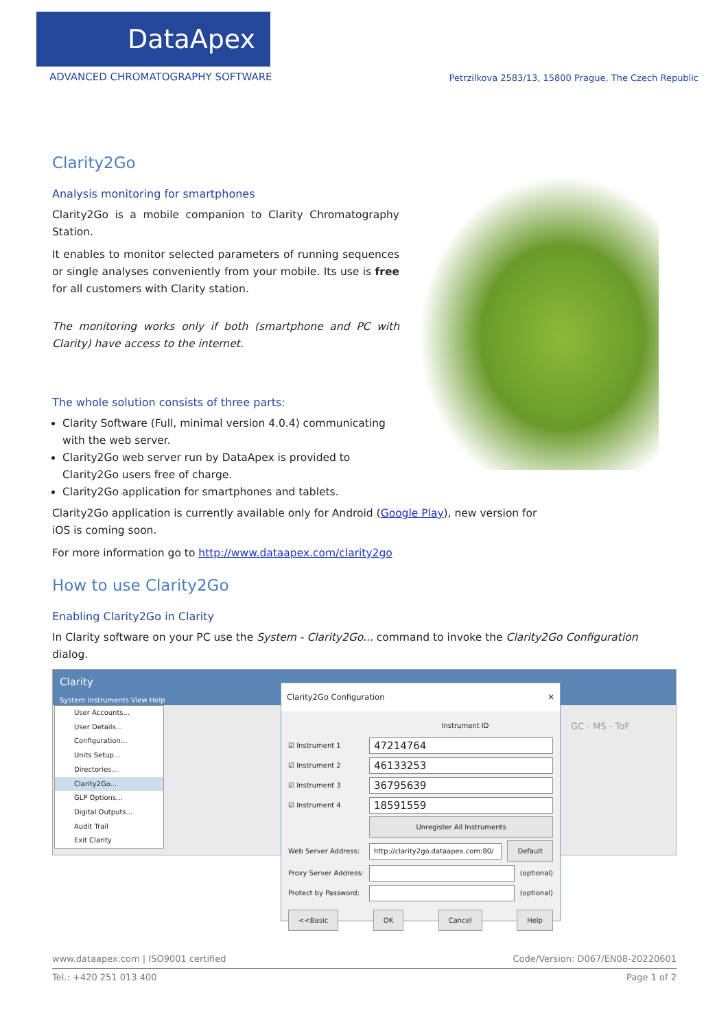DataApex
ADVANCED CHROMATOGRAPHY SOFTWARE
Petrzilkova 2583/13, 15800 Prague, The Czech Republic
Clarity2Go
Analysis monitoring for smartphones
Clarity2Go is a mobile companion to Clarity Chromatography Station.
It enables to monitor selected parameters of running sequences or single analyses conveniently from your mobile. Its use is free for all customers with Clarity station.
The monitoring works only if both (smartphone and PC with Clarity) have access to the internet.
The whole solution consists of three parts:
Clarity Software (Full, minimal version 4.0.4) communicating with the web server.
Clarity2Go web server run by DataApex is provided to Clarity2Go users free of charge.
Clarity2Go application for smartphones and tablets.
Clarity2Go application is currently available only for Android (Google Play), new version for iOS is coming soon.
For more information go to http://www.dataapex.com/clarity2go
How to use Clarity2Go
Enabling Clarity2Go in Clarity
In Clarity software on your PC use the System - Clarity2Go... command to invoke the Clarity2Go Configuration dialog.
Clarity
System Instruments View Help
GC - MS - ToF
User Accounts...
User Details...
Configuration...
Units Setup...
Directories...
Clarity2Go...
GLP Options...
Digital Outputs...
Audit Trail
Exit Clarity
Clarity2Go Configuration ✕
Instrument ID
☑ Instrument 1
47214764
☑ Instrument 2
46133253
☑ Instrument 3
36795639
☑ Instrument 4
18591559
Unregister All Instruments
Web Server Address:
http://clarity2go.dataapex.com:80/
Default
Proxy Server Address:
(optional)
Protect by Password:
(optional)
<<Basic OK Cancel Help
www.dataapex.com | ISO9001 certified Code/Version: D067/EN08-20220601
Tel.: +420 251 013 400 Page 1 of 2